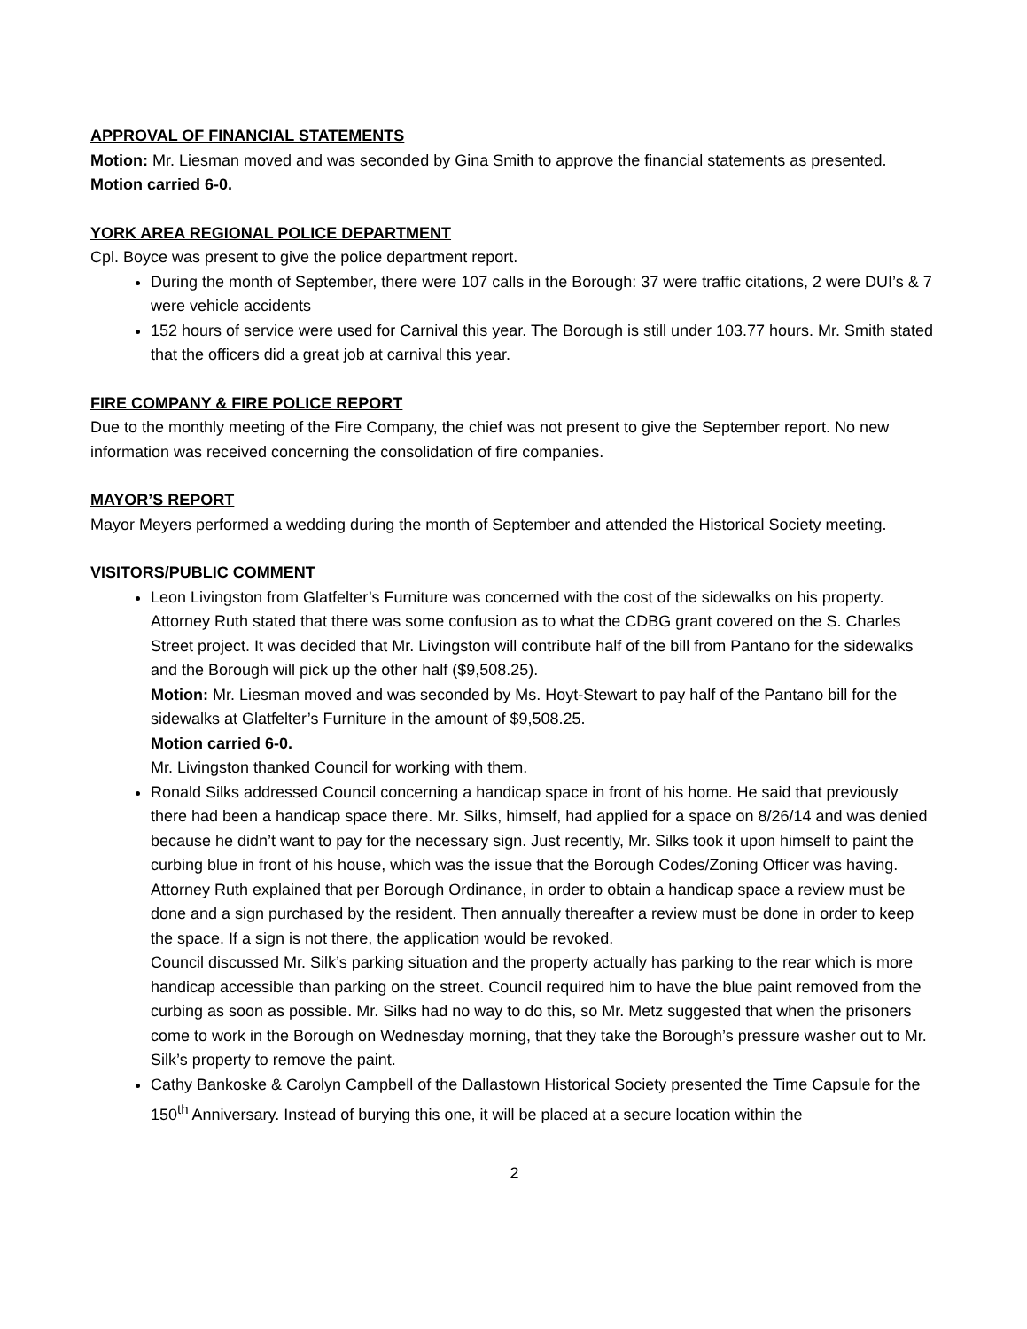APPROVAL OF FINANCIAL STATEMENTS
Motion: Mr. Liesman moved and was seconded by Gina Smith to approve the financial statements as presented.
Motion carried 6-0.
YORK AREA REGIONAL POLICE DEPARTMENT
Cpl. Boyce was present to give the police department report.
During the month of September, there were 107 calls in the Borough: 37 were traffic citations, 2 were DUI’s & 7 were vehicle accidents
152 hours of service were used for Carnival this year. The Borough is still under 103.77 hours. Mr. Smith stated that the officers did a great job at carnival this year.
FIRE COMPANY & FIRE POLICE REPORT
Due to the monthly meeting of the Fire Company, the chief was not present to give the September report. No new information was received concerning the consolidation of fire companies.
MAYOR’S REPORT
Mayor Meyers performed a wedding during the month of September and attended the Historical Society meeting.
VISITORS/PUBLIC COMMENT
Leon Livingston from Glatfelter’s Furniture was concerned with the cost of the sidewalks on his property. Attorney Ruth stated that there was some confusion as to what the CDBG grant covered on the S. Charles Street project. It was decided that Mr. Livingston will contribute half of the bill from Pantano for the sidewalks and the Borough will pick up the other half ($9,508.25).
Motion: Mr. Liesman moved and was seconded by Ms. Hoyt-Stewart to pay half of the Pantano bill for the sidewalks at Glatfelter’s Furniture in the amount of $9,508.25.
Motion carried 6-0.
Mr. Livingston thanked Council for working with them.
Ronald Silks addressed Council concerning a handicap space in front of his home. He said that previously there had been a handicap space there. Mr. Silks, himself, had applied for a space on 8/26/14 and was denied because he didn’t want to pay for the necessary sign. Just recently, Mr. Silks took it upon himself to paint the curbing blue in front of his house, which was the issue that the Borough Codes/Zoning Officer was having.
Attorney Ruth explained that per Borough Ordinance, in order to obtain a handicap space a review must be done and a sign purchased by the resident. Then annually thereafter a review must be done in order to keep the space. If a sign is not there, the application would be revoked.
Council discussed Mr. Silk’s parking situation and the property actually has parking to the rear which is more handicap accessible than parking on the street. Council required him to have the blue paint removed from the curbing as soon as possible. Mr. Silks had no way to do this, so Mr. Metz suggested that when the prisoners come to work in the Borough on Wednesday morning, that they take the Borough’s pressure washer out to Mr. Silk’s property to remove the paint.
Cathy Bankoske & Carolyn Campbell of the Dallastown Historical Society presented the Time Capsule for the 150<sup>th</sup> Anniversary. Instead of burying this one, it will be placed at a secure location within the
2